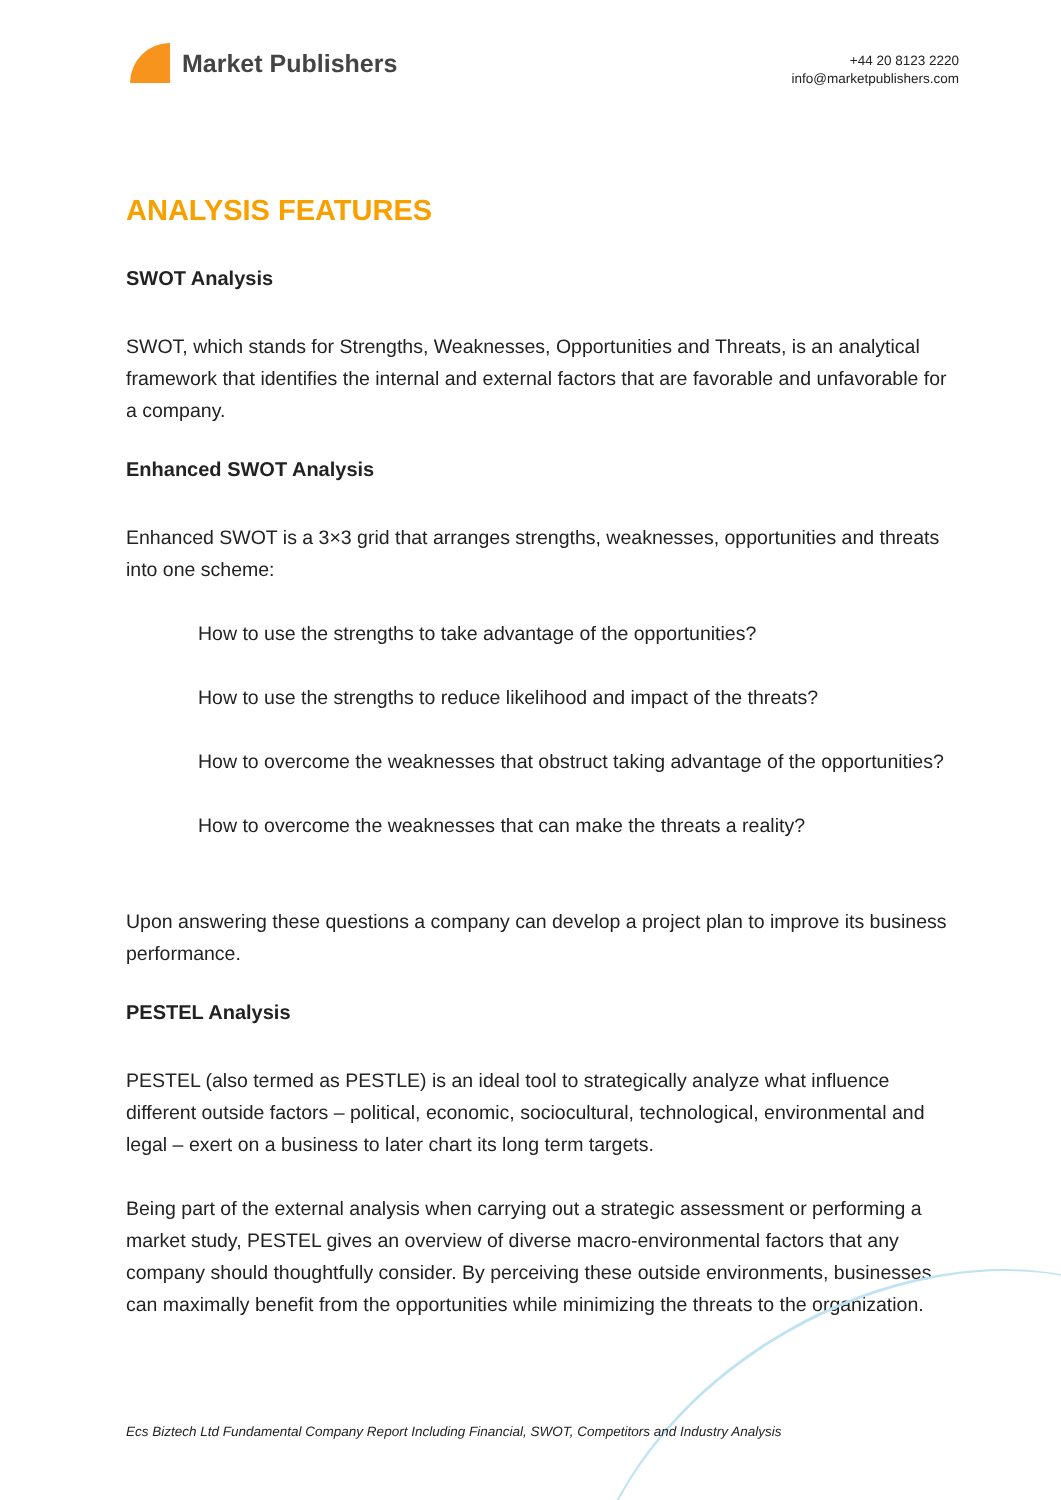Market Publishers
+44 20 8123 2220
info@marketpublishers.com
ANALYSIS FEATURES
SWOT Analysis
SWOT, which stands for Strengths, Weaknesses, Opportunities and Threats, is an analytical framework that identifies the internal and external factors that are favorable and unfavorable for a company.
Enhanced SWOT Analysis
Enhanced SWOT is a 3×3 grid that arranges strengths, weaknesses, opportunities and threats into one scheme:
How to use the strengths to take advantage of the opportunities?
How to use the strengths to reduce likelihood and impact of the threats?
How to overcome the weaknesses that obstruct taking advantage of the opportunities?
How to overcome the weaknesses that can make the threats a reality?
Upon answering these questions a company can develop a project plan to improve its business performance.
PESTEL Analysis
PESTEL (also termed as PESTLE) is an ideal tool to strategically analyze what influence different outside factors – political, economic, sociocultural, technological, environmental and legal – exert on a business to later chart its long term targets.
Being part of the external analysis when carrying out a strategic assessment or performing a market study, PESTEL gives an overview of diverse macro-environmental factors that any company should thoughtfully consider. By perceiving these outside environments, businesses can maximally benefit from the opportunities while minimizing the threats to the organization.
Ecs Biztech Ltd Fundamental Company Report Including Financial, SWOT, Competitors and Industry Analysis